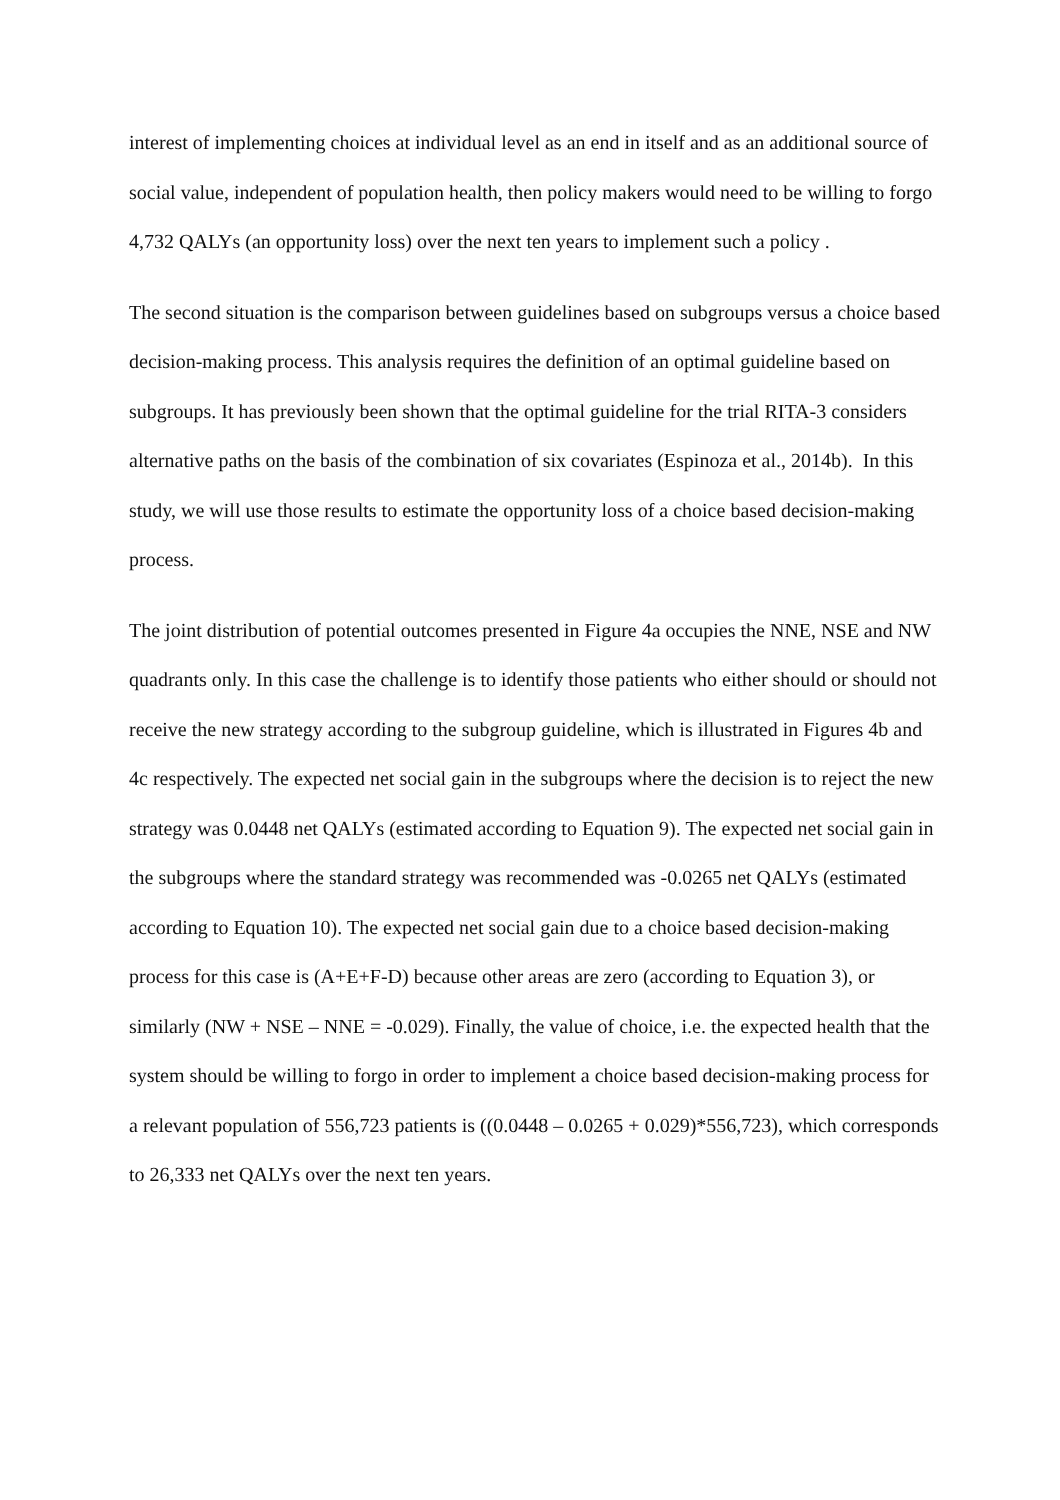interest of implementing choices at individual level as an end in itself and as an additional source of social value, independent of population health, then policy makers would need to be willing to forgo 4,732 QALYs (an opportunity loss) over the next ten years to implement such a policy .
The second situation is the comparison between guidelines based on subgroups versus a choice based decision-making process. This analysis requires the definition of an optimal guideline based on subgroups. It has previously been shown that the optimal guideline for the trial RITA-3 considers alternative paths on the basis of the combination of six covariates (Espinoza et al., 2014b). In this study, we will use those results to estimate the opportunity loss of a choice based decision-making process.
The joint distribution of potential outcomes presented in Figure 4a occupies the NNE, NSE and NW quadrants only. In this case the challenge is to identify those patients who either should or should not receive the new strategy according to the subgroup guideline, which is illustrated in Figures 4b and 4c respectively. The expected net social gain in the subgroups where the decision is to reject the new strategy was 0.0448 net QALYs (estimated according to Equation 9). The expected net social gain in the subgroups where the standard strategy was recommended was -0.0265 net QALYs (estimated according to Equation 10). The expected net social gain due to a choice based decision-making process for this case is (A+E+F-D) because other areas are zero (according to Equation 3), or similarly (NW + NSE – NNE = -0.029). Finally, the value of choice, i.e. the expected health that the system should be willing to forgo in order to implement a choice based decision-making process for a relevant population of 556,723 patients is ((0.0448 – 0.0265 + 0.029)*556,723), which corresponds to 26,333 net QALYs over the next ten years.